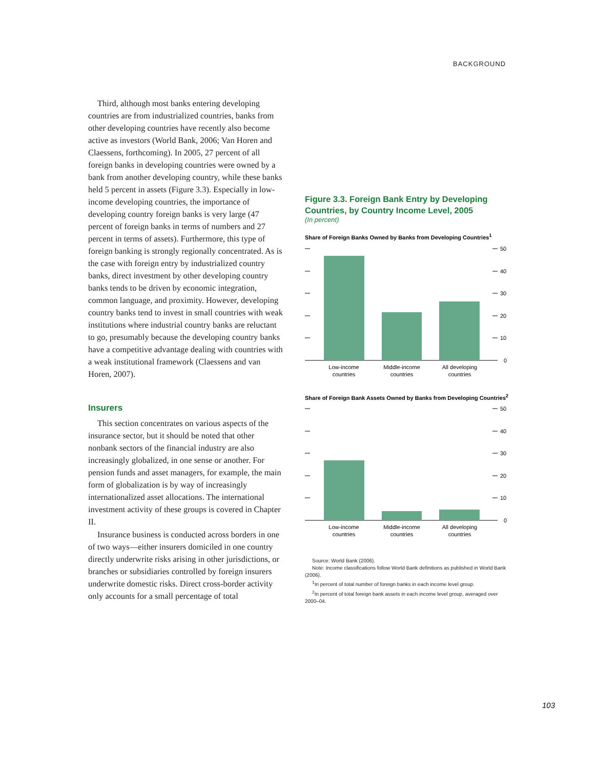BACKGROUND
Third, although most banks entering developing countries are from industrialized countries, banks from other developing countries have recently also become active as investors (World Bank, 2006; Van Horen and Claessens, forthcoming). In 2005, 27 percent of all foreign banks in developing countries were owned by a bank from another developing country, while these banks held 5 percent in assets (Figure 3.3). Especially in low-income developing countries, the importance of developing country foreign banks is very large (47 percent of foreign banks in terms of numbers and 27 percent in terms of assets). Furthermore, this type of foreign banking is strongly regionally concentrated. As is the case with foreign entry by industrialized country banks, direct investment by other developing country banks tends to be driven by economic integration, common language, and proximity. However, developing country banks tend to invest in small countries with weak institutions where industrial country banks are reluctant to go, presumably because the developing country banks have a competitive advantage dealing with countries with a weak institutional framework (Claessens and van Horen, 2007).
Insurers
This section concentrates on various aspects of the insurance sector, but it should be noted that other nonbank sectors of the financial industry are also increasingly globalized, in one sense or another. For pension funds and asset managers, for example, the main form of globalization is by way of increasingly internationalized asset allocations. The international investment activity of these groups is covered in Chapter II.
Insurance business is conducted across borders in one of two ways—either insurers domiciled in one country directly underwrite risks arising in other jurisdictions, or branches or subsidiaries controlled by foreign insurers underwrite domestic risks. Direct cross-border activity only accounts for a small percentage of total
Figure 3.3. Foreign Bank Entry by Developing Countries, by Country Income Level, 2005
(In percent)
Share of Foreign Banks Owned by Banks from Developing Countries<sup>1</sup>
50
40
30
20
10
0
Low-income
countries
Middle-income
countries
All developing
countries
Share of Foreign Bank Assets Owned by Banks from Developing Countries<sup>2</sup>
50
40
30
20
10
0
Low-income
countries
Middle-income
countries
All developing
countries
Source: World Bank (2006).
Note: Income classifications follow World Bank definitions as published in World Bank (2006).
<sup>1</sup> In percent of total number of foreign banks in each income level group.
<sup>2</sup> In percent of total foreign bank assets in each income level group, averaged over 2000–04.
103